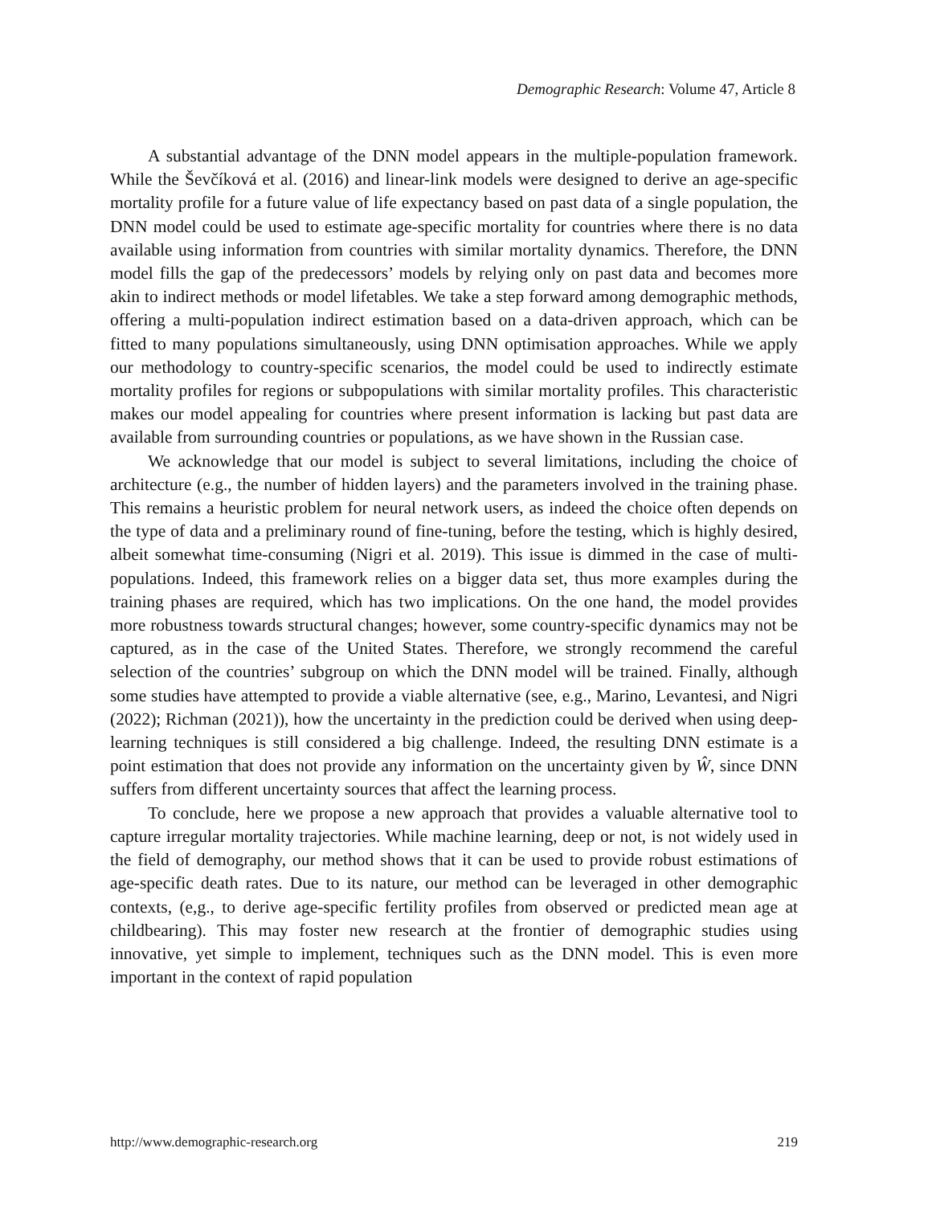Demographic Research: Volume 47, Article 8
A substantial advantage of the DNN model appears in the multiple-population framework. While the Ševčíková et al. (2016) and linear-link models were designed to derive an age-specific mortality profile for a future value of life expectancy based on past data of a single population, the DNN model could be used to estimate age-specific mortality for countries where there is no data available using information from countries with similar mortality dynamics. Therefore, the DNN model fills the gap of the predecessors’ models by relying only on past data and becomes more akin to indirect methods or model lifetables. We take a step forward among demographic methods, offering a multi-population indirect estimation based on a data-driven approach, which can be fitted to many populations simultaneously, using DNN optimisation approaches. While we apply our methodology to country-specific scenarios, the model could be used to indirectly estimate mortality profiles for regions or subpopulations with similar mortality profiles. This characteristic makes our model appealing for countries where present information is lacking but past data are available from surrounding countries or populations, as we have shown in the Russian case.
We acknowledge that our model is subject to several limitations, including the choice of architecture (e.g., the number of hidden layers) and the parameters involved in the training phase. This remains a heuristic problem for neural network users, as indeed the choice often depends on the type of data and a preliminary round of fine-tuning, before the testing, which is highly desired, albeit somewhat time-consuming (Nigri et al. 2019). This issue is dimmed in the case of multi-populations. Indeed, this framework relies on a bigger data set, thus more examples during the training phases are required, which has two implications. On the one hand, the model provides more robustness towards structural changes; however, some country-specific dynamics may not be captured, as in the case of the United States. Therefore, we strongly recommend the careful selection of the countries’ subgroup on which the DNN model will be trained. Finally, although some studies have attempted to provide a viable alternative (see, e.g., Marino, Levantesi, and Nigri (2022); Richman (2021)), how the uncertainty in the prediction could be derived when using deep-learning techniques is still considered a big challenge. Indeed, the resulting DNN estimate is a point estimation that does not provide any information on the uncertainty given by Ŵ, since DNN suffers from different uncertainty sources that affect the learning process.
To conclude, here we propose a new approach that provides a valuable alternative tool to capture irregular mortality trajectories. While machine learning, deep or not, is not widely used in the field of demography, our method shows that it can be used to provide robust estimations of age-specific death rates. Due to its nature, our method can be leveraged in other demographic contexts, (e,g., to derive age-specific fertility profiles from observed or predicted mean age at childbearing). This may foster new research at the frontier of demographic studies using innovative, yet simple to implement, techniques such as the DNN model. This is even more important in the context of rapid population
http://www.demographic-research.org 219